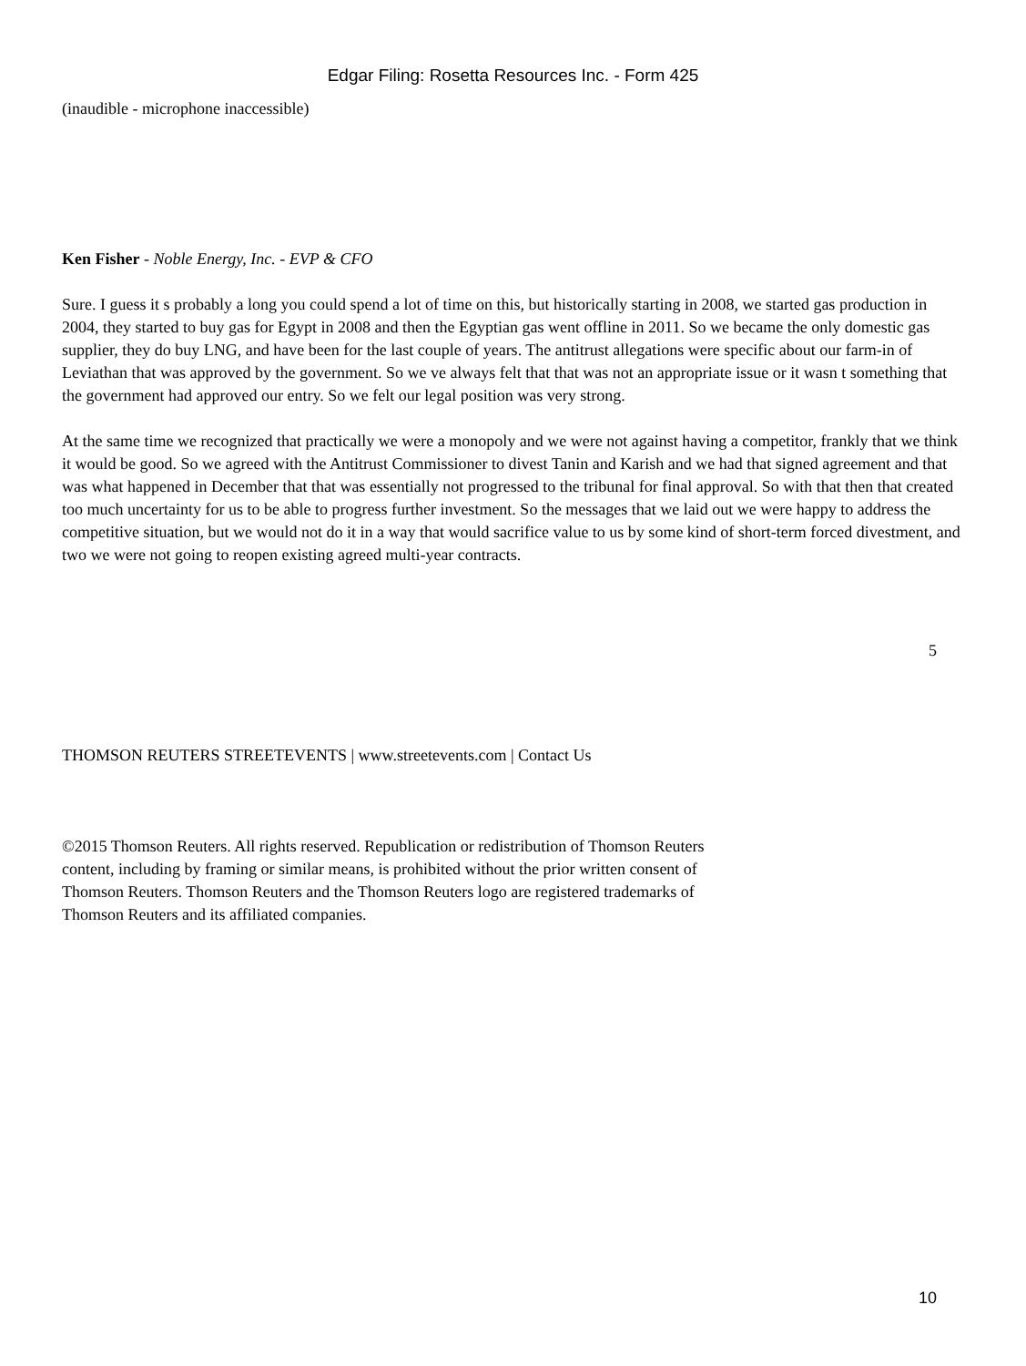Edgar Filing: Rosetta Resources Inc. - Form 425
(inaudible - microphone inaccessible)
Ken Fisher - Noble Energy, Inc. - EVP & CFO
Sure. I guess it s probably a long you could spend a lot of time on this, but historically starting in 2008, we started gas production in 2004, they started to buy gas for Egypt in 2008 and then the Egyptian gas went offline in 2011. So we became the only domestic gas supplier, they do buy LNG, and have been for the last couple of years. The antitrust allegations were specific about our farm-in of Leviathan that was approved by the government. So we ve always felt that that was not an appropriate issue or it wasn t something that the government had approved our entry. So we felt our legal position was very strong.
At the same time we recognized that practically we were a monopoly and we were not against having a competitor, frankly that we think it would be good. So we agreed with the Antitrust Commissioner to divest Tanin and Karish and we had that signed agreement and that was what happened in December that that was essentially not progressed to the tribunal for final approval. So with that then that created too much uncertainty for us to be able to progress further investment. So the messages that we laid out we were happy to address the competitive situation, but we would not do it in a way that would sacrifice value to us by some kind of short-term forced divestment, and two we were not going to reopen existing agreed multi-year contracts.
5
THOMSON REUTERS STREETEVENTS | www.streetevents.com | Contact Us
©2015 Thomson Reuters. All rights reserved. Republication or redistribution of Thomson Reuters content, including by framing or similar means, is prohibited without the prior written consent of Thomson Reuters. Thomson Reuters and the Thomson Reuters logo are registered trademarks of Thomson Reuters and its affiliated companies.
10